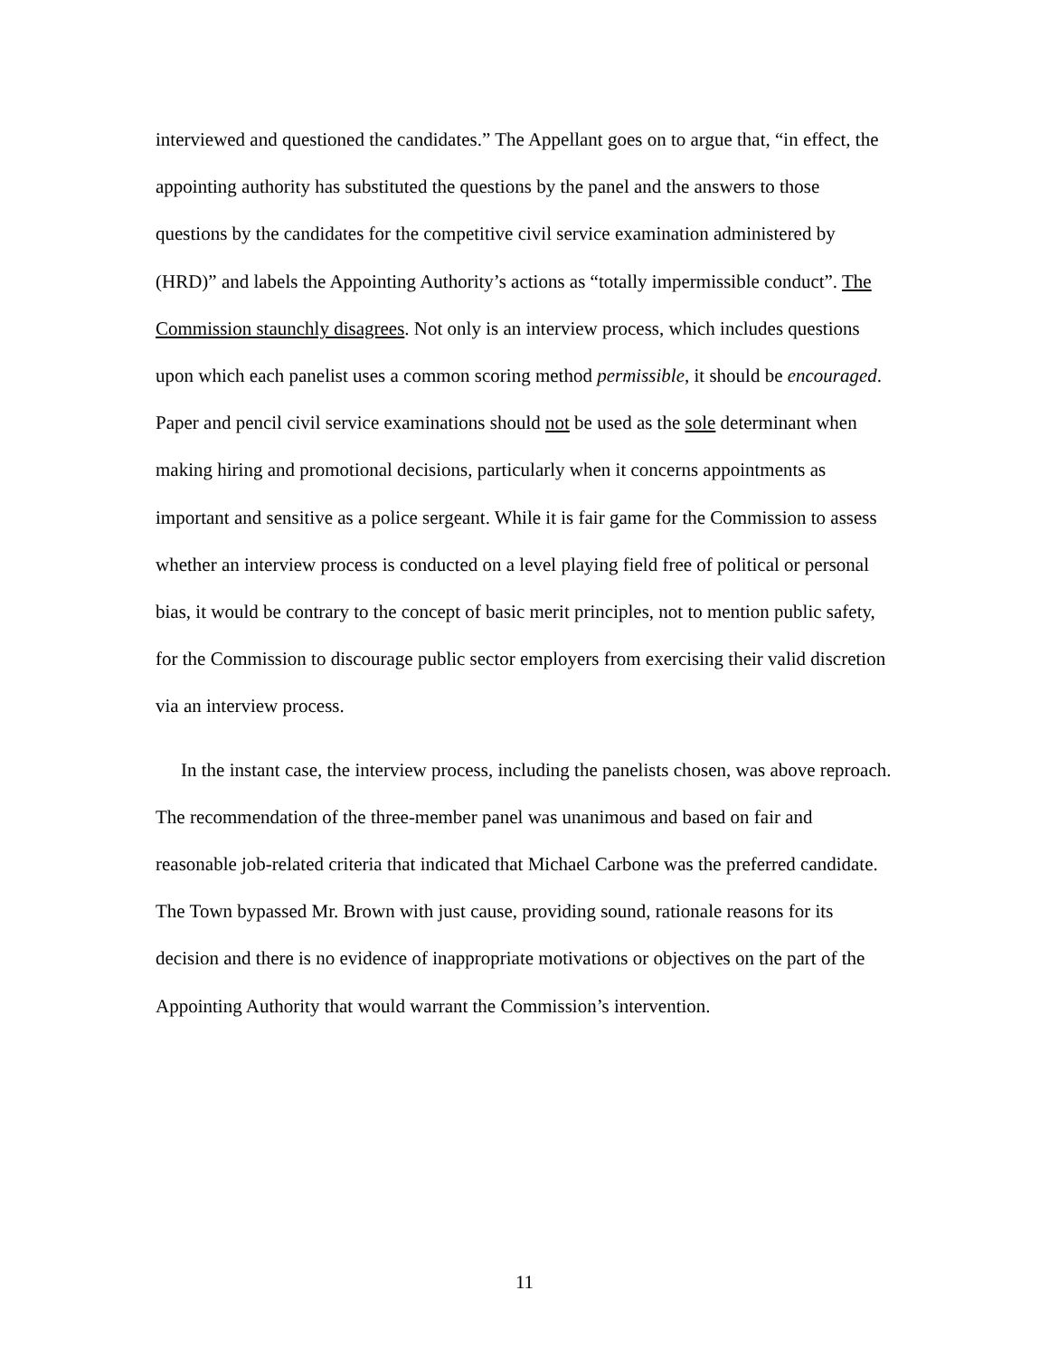interviewed and questioned the candidates.” The Appellant goes on to argue that, “in effect, the appointing authority has substituted the questions by the panel and the answers to those questions by the candidates for the competitive civil service examination administered by (HRD)” and labels the Appointing Authority’s actions as “totally impermissible conduct”. The Commission staunchly disagrees. Not only is an interview process, which includes questions upon which each panelist uses a common scoring method permissible, it should be encouraged. Paper and pencil civil service examinations should not be used as the sole determinant when making hiring and promotional decisions, particularly when it concerns appointments as important and sensitive as a police sergeant. While it is fair game for the Commission to assess whether an interview process is conducted on a level playing field free of political or personal bias, it would be contrary to the concept of basic merit principles, not to mention public safety, for the Commission to discourage public sector employers from exercising their valid discretion via an interview process.
In the instant case, the interview process, including the panelists chosen, was above reproach. The recommendation of the three-member panel was unanimous and based on fair and reasonable job-related criteria that indicated that Michael Carbone was the preferred candidate. The Town bypassed Mr. Brown with just cause, providing sound, rationale reasons for its decision and there is no evidence of inappropriate motivations or objectives on the part of the Appointing Authority that would warrant the Commission’s intervention.
11